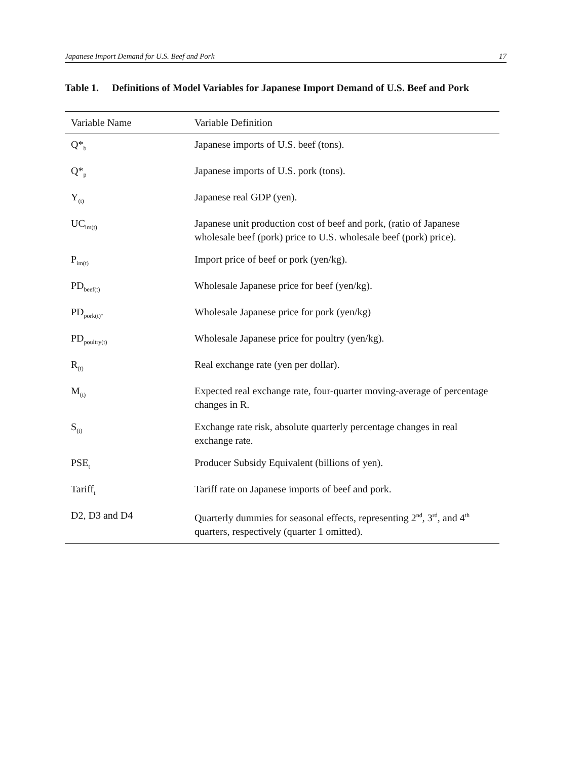Japanese Import Demand for U.S. Beef and Pork 17
Table 1. Definitions of Model Variables for Japanese Import Demand of U.S. Beef and Pork
| Variable Name | Variable Definition |
| --- | --- |
| Q*<sub>b</sub> | Japanese imports of U.S. beef (tons). |
| Q*<sub>p</sub> | Japanese imports of U.S. pork (tons). |
| Y<sub>(t)</sub> | Japanese real GDP (yen). |
| UC<sub>im(t)</sub> | Japanese unit production cost of beef and pork, (ratio of Japanese wholesale beef (pork) price to U.S. wholesale beef (pork) price). |
| P<sub>im(t)</sub> | Import price of beef or pork (yen/kg). |
| PD<sub>beef(t)</sub> | Wholesale Japanese price for beef (yen/kg). |
| PD<sub>pork(t)</sub>. | Wholesale Japanese price for pork (yen/kg) |
| PD<sub>poultry(t)</sub> | Wholesale Japanese price for poultry (yen/kg). |
| R<sub>(t)</sub> | Real exchange rate (yen per dollar). |
| M<sub>(t)</sub> | Expected real exchange rate, four-quarter moving-average of percentage changes in R. |
| S<sub>(t)</sub> | Exchange rate risk, absolute quarterly percentage changes in real exchange rate. |
| PSE<sub>t</sub> | Producer Subsidy Equivalent (billions of yen). |
| Tariff<sub>t</sub> | Tariff rate on Japanese imports of beef and pork. |
| D2, D3 and D4 | Quarterly dummies for seasonal effects, representing 2<sup>nd</sup>, 3<sup>rd</sup>, and 4<sup>th</sup> quarters, respectively (quarter 1 omitted). |